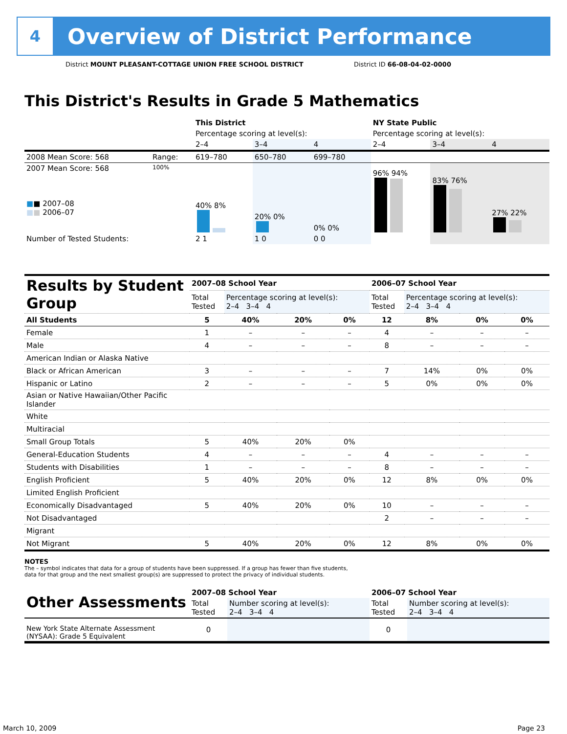4
Overview of District Performance
District MOUNT PLEASANT-COTTAGE UNION FREE SCHOOL DISTRICT
District ID 66-08-04-02-0000
This District's Results in Grade 5 Mathematics
| | | This District | | | NY State Public | | |
| | | Percentage scoring at level(s): | | | Percentage scoring at level(s): | | |
| | | 2–4 | 3–4 | 4 | 2–4 | 3–4 | 4 |
| 2008 Mean Score: 568 | Range: | 619–780 | 650–780 | 699–780 | | | |
| 2007 Mean Score: 568 ■ ■ 2007–08 ■ ■ 2006–07 | 100% | 40% 8% | 20% 0% | 0% 0% | 96% 94% | 83% 76% | 27% 22% |
| Number of Tested Students: | | 2 1 | 1 0 | 0 0 | | | |
| Results by Student Group | 2007–08 School Year | | | | 2006–07 School Year | | | |
| | Total Tested | Percentage scoring at level(s): 2–4 3–4 4 | | | Total Tested | Percentage scoring at level(s): 2–4 3–4 4 | | |
| All Students | 5 | 40% | 20% | 0% | 12 | 8% | 0% | 0% |
| Female | 1 | – | – | – | 4 | – | – | – |
| Male | 4 | – | – | – | 8 | – | – | – |
| American Indian or Alaska Native | | | | | | | | |
| Black or African American | 3 | – | – | – | 7 | 14% | 0% | 0% |
| Hispanic or Latino | 2 | – | – | – | 5 | 0% | 0% | 0% |
| Asian or Native Hawaiian/Other Pacific Islander | | | | | | | | |
| White | | | | | | | | |
| Multiracial | | | | | | | | |
| Small Group Totals | 5 | 40% | 20% | 0% | | | | |
| General-Education Students | 4 | – | – | – | 4 | – | – | – |
| Students with Disabilities | 1 | – | – | – | 8 | – | – | – |
| English Proficient | 5 | 40% | 20% | 0% | 12 | 8% | 0% | 0% |
| Limited English Proficient | | | | | | | | |
| Economically Disadvantaged | 5 | 40% | 20% | 0% | 10 | – | – | – |
| Not Disadvantaged | | | | | 2 | – | – | – |
| Migrant | | | | | | | | |
| Not Migrant | 5 | 40% | 20% | 0% | 12 | 8% | 0% | 0% |
NOTES
The – symbol indicates that data for a group of students have been suppressed. If a group has fewer than five students,
data for that group and the next smallest group(s) are suppressed to protect the privacy of individual students.
| Other Assessments | 2007–08 School Year | | 2006–07 School Year | |
| | Total Tested | Number scoring at level(s): 2–4 3–4 4 | Total Tested | Number scoring at level(s): 2–4 3–4 4 |
| New York State Alternate Assessment (NYSAA): Grade 5 Equivalent | 0 | | 0 | |
March 10, 2009 Page 23